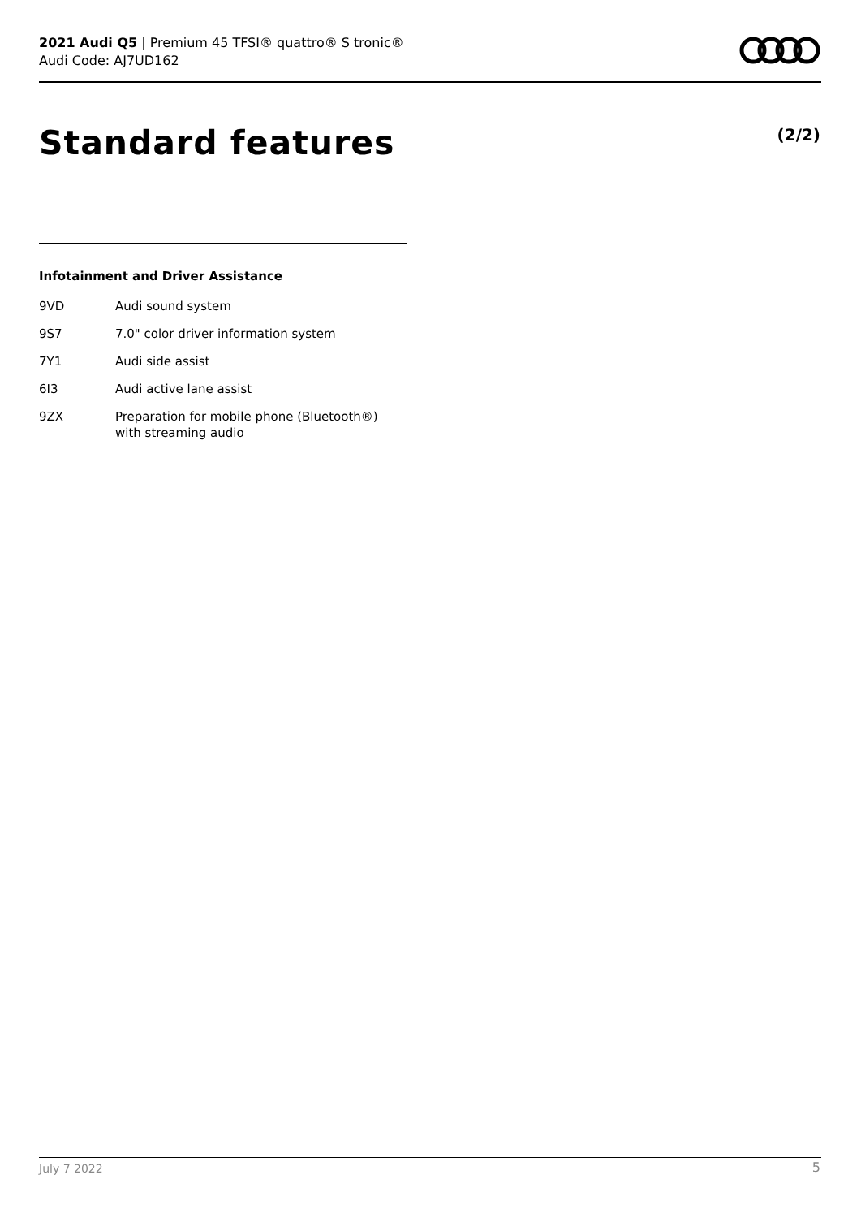2021 Audi Q5 | Premium 45 TFSI® quattro® S tronic®
Audi Code: AJ7UD162
Standard features (2/2)
Infotainment and Driver Assistance
| 9VD | Audi sound system |
| 9S7 | 7.0" color driver information system |
| 7Y1 | Audi side assist |
| 6I3 | Audi active lane assist |
| 9ZX | Preparation for mobile phone (Bluetooth®) with streaming audio |
July 7 2022 5